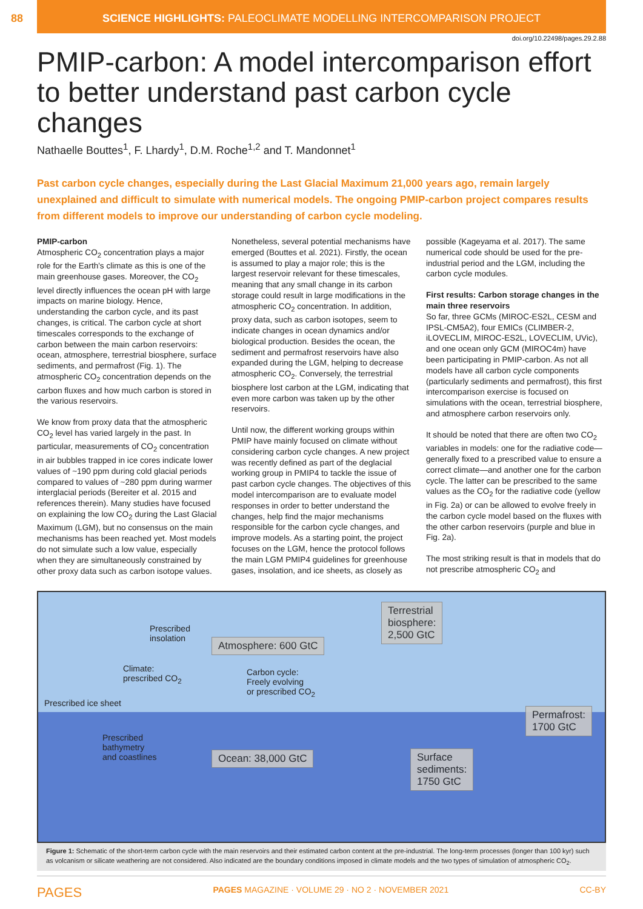88 SCIENCE HIGHLIGHTS: PALEOCLIMATE MODELLING INTERCOMPARISON PROJECT
doi.org/10.22498/pages.29.2.88
PMIP-carbon: A model intercomparison effort to better understand past carbon cycle changes
Nathaelle Bouttes<sup>1</sup>, F. Lhardy<sup>1</sup>, D.M. Roche<sup>1,2</sup> and T. Mandonnet<sup>1</sup>
Past carbon cycle changes, especially during the Last Glacial Maximum 21,000 years ago, remain largely unexplained and difficult to simulate with numerical models. The ongoing PMIP-carbon project compares results from different models to improve our understanding of carbon cycle modeling.
PMIP-carbon
Atmospheric CO<sub>2</sub> concentration plays a major role for the Earth's climate as this is one of the main greenhouse gases. Moreover, the CO<sub>2</sub> level directly influences the ocean pH with large impacts on marine biology. Hence, understanding the carbon cycle, and its past changes, is critical. The carbon cycle at short timescales corresponds to the exchange of carbon between the main carbon reservoirs: ocean, atmosphere, terrestrial biosphere, surface sediments, and permafrost (Fig. 1). The atmospheric CO<sub>2</sub> concentration depends on the carbon fluxes and how much carbon is stored in the various reservoirs.
We know from proxy data that the atmospheric CO<sub>2</sub> level has varied largely in the past. In particular, measurements of CO<sub>2</sub> concentration in air bubbles trapped in ice cores indicate lower values of ~190 ppm during cold glacial periods compared to values of ~280 ppm during warmer interglacial periods (Bereiter et al. 2015 and references therein). Many studies have focused on explaining the low CO<sub>2</sub> during the Last Glacial Maximum (LGM), but no consensus on the main mechanisms has been reached yet. Most models do not simulate such a low value, especially when they are simultaneously constrained by other proxy data such as carbon isotope values.
Nonetheless, several potential mechanisms have emerged (Bouttes et al. 2021). Firstly, the ocean is assumed to play a major role; this is the largest reservoir relevant for these timescales, meaning that any small change in its carbon storage could result in large modifications in the atmospheric CO<sub>2</sub> concentration. In addition, proxy data, such as carbon isotopes, seem to indicate changes in ocean dynamics and/or biological production. Besides the ocean, the sediment and permafrost reservoirs have also expanded during the LGM, helping to decrease atmospheric CO<sub>2</sub>. Conversely, the terrestrial biosphere lost carbon at the LGM, indicating that even more carbon was taken up by the other reservoirs.
Until now, the different working groups within PMIP have mainly focused on climate without considering carbon cycle changes. A new project was recently defined as part of the deglacial working group in PMIP4 to tackle the issue of past carbon cycle changes. The objectives of this model intercomparison are to evaluate model responses in order to better understand the changes, help find the major mechanisms responsible for the carbon cycle changes, and improve models. As a starting point, the project focuses on the LGM, hence the protocol follows the main LGM PMIP4 guidelines for greenhouse gases, insolation, and ice sheets, as closely as possible (Kageyama et al. 2017). The same numerical code should be used for the pre-industrial period and the LGM, including the carbon cycle modules.
First results: Carbon storage changes in the main three reservoirs
So far, three GCMs (MIROC-ES2L, CESM and IPSL-CM5A2), four EMICs (CLIMBER-2, iLOVECLIM, MIROC-ES2L, LOVECLIM, UVic), and one ocean only GCM (MIROC4m) have been participating in PMIP-carbon. As not all models have all carbon cycle components (particularly sediments and permafrost), this first intercomparison exercise is focused on simulations with the ocean, terrestrial biosphere, and atmosphere carbon reservoirs only.
It should be noted that there are often two CO<sub>2</sub> variables in models: one for the radiative code—generally fixed to a prescribed value to ensure a correct climate—and another one for the carbon cycle. The latter can be prescribed to the same values as the CO<sub>2</sub> for the radiative code (yellow in Fig. 2a) or can be allowed to evolve freely in the carbon cycle model based on the fluxes with the other carbon reservoirs (purple and blue in Fig. 2a).
The most striking result is that in models that do not prescribe atmospheric CO<sub>2</sub> and
Prescribed
insolation
Atmosphere: 600 GtC
Terrestrial
biosphere:
2,500 GtC
Climate:
prescribed CO<sub>2</sub>
Carbon cycle:
Freely evolving
or prescribed CO<sub>2</sub>
Prescribed ice sheet
Permafrost:
1700 GtC
Prescribed
bathymetry
and coastlines
Ocean: 38,000 GtC
Surface
sediments:
1750 GtC
Figure 1: Schematic of the short-term carbon cycle with the main reservoirs and their estimated carbon content at the pre-industrial. The long-term processes (longer than 100 kyr) such as volcanism or silicate weathering are not considered. Also indicated are the boundary conditions imposed in climate models and the two types of simulation of atmospheric CO<sub>2</sub>.
PAGES PAGES MAGAZINE · VOLUME 29 · NO 2 · NOVEMBER 2021 CC-BY